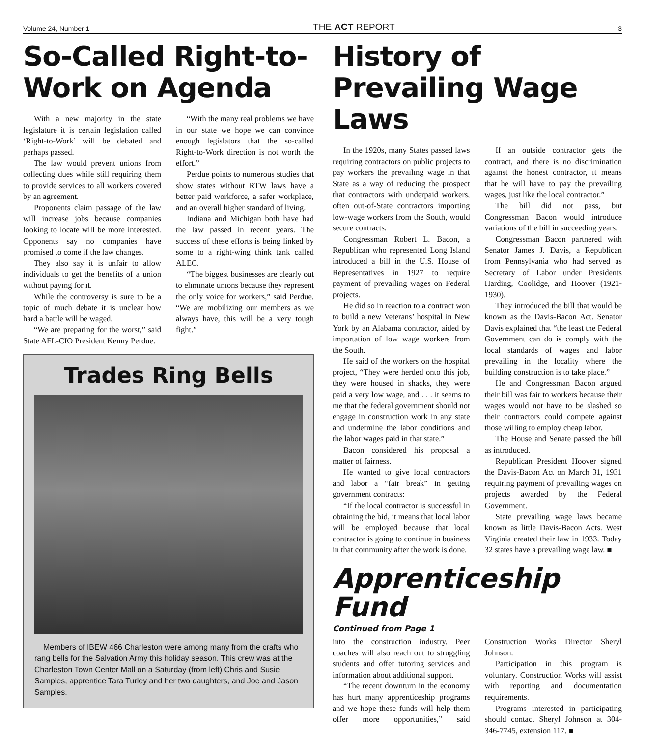Volume 24, Number 1 THE ACT REPORT 3
So-Called Right-to-Work on Agenda
With a new majority in the state legislature it is certain legislation called ‘Right-to-Work’ will be debated and perhaps passed.
The law would prevent unions from collecting dues while still requiring them to provide services to all workers covered by an agreement.
Proponents claim passage of the law will increase jobs because companies looking to locate will be more interested. Opponents say no companies have promised to come if the law changes.
They also say it is unfair to allow individuals to get the benefits of a union without paying for it.
While the controversy is sure to be a topic of much debate it is unclear how hard a battle will be waged.
“We are preparing for the worst,” said State AFL-CIO President Kenny Perdue.
“With the many real problems we have in our state we hope we can convince enough legislators that the so-called Right-to-Work direction is not worth the effort.”
Perdue points to numerous studies that show states without RTW laws have a better paid workforce, a safer workplace, and an overall higher standard of living.
Indiana and Michigan both have had the law passed in recent years. The success of these efforts is being linked by some to a right-wing think tank called ALEC.
“The biggest businesses are clearly out to eliminate unions because they represent the only voice for workers,” said Perdue. “We are mobilizing our members as we always have, this will be a very tough fight.”
Trades Ring Bells
Members of IBEW 466 Charleston were among many from the crafts who rang bells for the Salvation Army this holiday season. This crew was at the Charleston Town Center Mall on a Saturday (from left) Chris and Susie Samples, apprentice Tara Turley and her two daughters, and Joe and Jason Samples.
History of Prevailing Wage Laws
In the 1920s, many States passed laws requiring contractors on public projects to pay workers the prevailing wage in that State as a way of reducing the prospect that contractors with underpaid workers, often out-of-State contractors importing low-wage workers from the South, would secure contracts.
Congressman Robert L. Bacon, a Republican who represented Long Island introduced a bill in the U.S. House of Representatives in 1927 to require payment of prevailing wages on Federal projects.
He did so in reaction to a contract won to build a new Veterans’ hospital in New York by an Alabama contractor, aided by importation of low wage workers from the South.
He said of the workers on the hospital project, “They were herded onto this job, they were housed in shacks, they were paid a very low wage, and . . . it seems to me that the federal government should not engage in construction work in any state and undermine the labor conditions and the labor wages paid in that state.”
Bacon considered his proposal a matter of fairness.
He wanted to give local contractors and labor a “fair break” in getting government contracts:
“If the local contractor is successful in obtaining the bid, it means that local labor will be employed because that local contractor is going to continue in business in that community after the work is done.
If an outside contractor gets the contract, and there is no discrimination against the honest contractor, it means that he will have to pay the prevailing wages, just like the local contractor.”
The bill did not pass, but Congressman Bacon would introduce variations of the bill in succeeding years.
Congressman Bacon partnered with Senator James J. Davis, a Republican from Pennsylvania who had served as Secretary of Labor under Presidents Harding, Coolidge, and Hoover (1921-1930).
They introduced the bill that would be known as the Davis-Bacon Act. Senator Davis explained that “the least the Federal Government can do is comply with the local standards of wages and labor prevailing in the locality where the building construction is to take place.”
He and Congressman Bacon argued their bill was fair to workers because their wages would not have to be slashed so their contractors could compete against those willing to employ cheap labor.
The House and Senate passed the bill as introduced.
Republican President Hoover signed the Davis-Bacon Act on March 31, 1931 requiring payment of prevailing wages on projects awarded by the Federal Government.
State prevailing wage laws became known as little Davis-Bacon Acts. West Virginia created their law in 1933. Today 32 states have a prevailing wage law. ■
Apprenticeship Fund
Continued from Page 1
into the construction industry. Peer coaches will also reach out to struggling students and offer tutoring services and information about additional support.
“The recent downturn in the economy has hurt many apprenticeship programs and we hope these funds will help them offer more opportunities,” said Construction Works Director Sheryl Johnson.
Participation in this program is voluntary. Construction Works will assist with reporting and documentation requirements.
Programs interested in participating should contact Sheryl Johnson at 304-346-7745, extension 117. ■